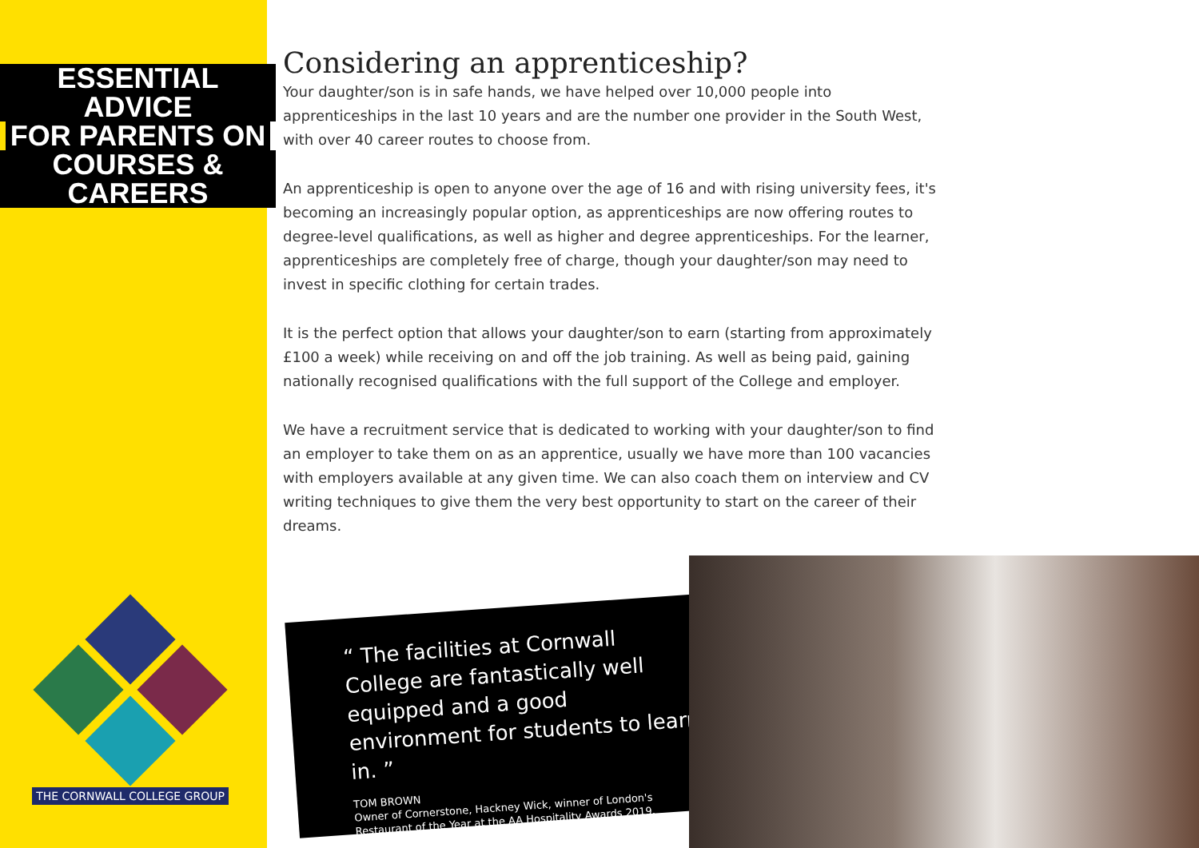ESSENTIAL ADVICE
FOR PARENTS ON
COURSES & CAREERS
Considering an apprenticeship?
Your daughter/son is in safe hands, we have helped over 10,000 people into apprenticeships in the last 10 years and are the number one provider in the South West, with over 40 career routes to choose from.
An apprenticeship is open to anyone over the age of 16 and with rising university fees, it's becoming an increasingly popular option, as apprenticeships are now offering routes to degree-level qualifications, as well as higher and degree apprenticeships. For the learner, apprenticeships are completely free of charge, though your daughter/son may need to invest in specific clothing for certain trades.
It is the perfect option that allows your daughter/son to earn (starting from approximately £100 a week) while receiving on and off the job training. As well as being paid, gaining nationally recognised qualifications with the full support of the College and employer.
We have a recruitment service that is dedicated to working with your daughter/son to find an employer to take them on as an apprentice, usually we have more than 100 vacancies with employers available at any given time. We can also coach them on interview and CV writing techniques to give them the very best opportunity to start on the career of their dreams.
THE CORNWALL COLLEGE GROUP
“ The facilities at Cornwall College are fantastically well equipped and a good environment for students to learn in. ”
TOM BROWN
Owner of Cornerstone, Hackney Wick, winner of London's Restaurant of the Year at the AA Hospitality Awards 2019.